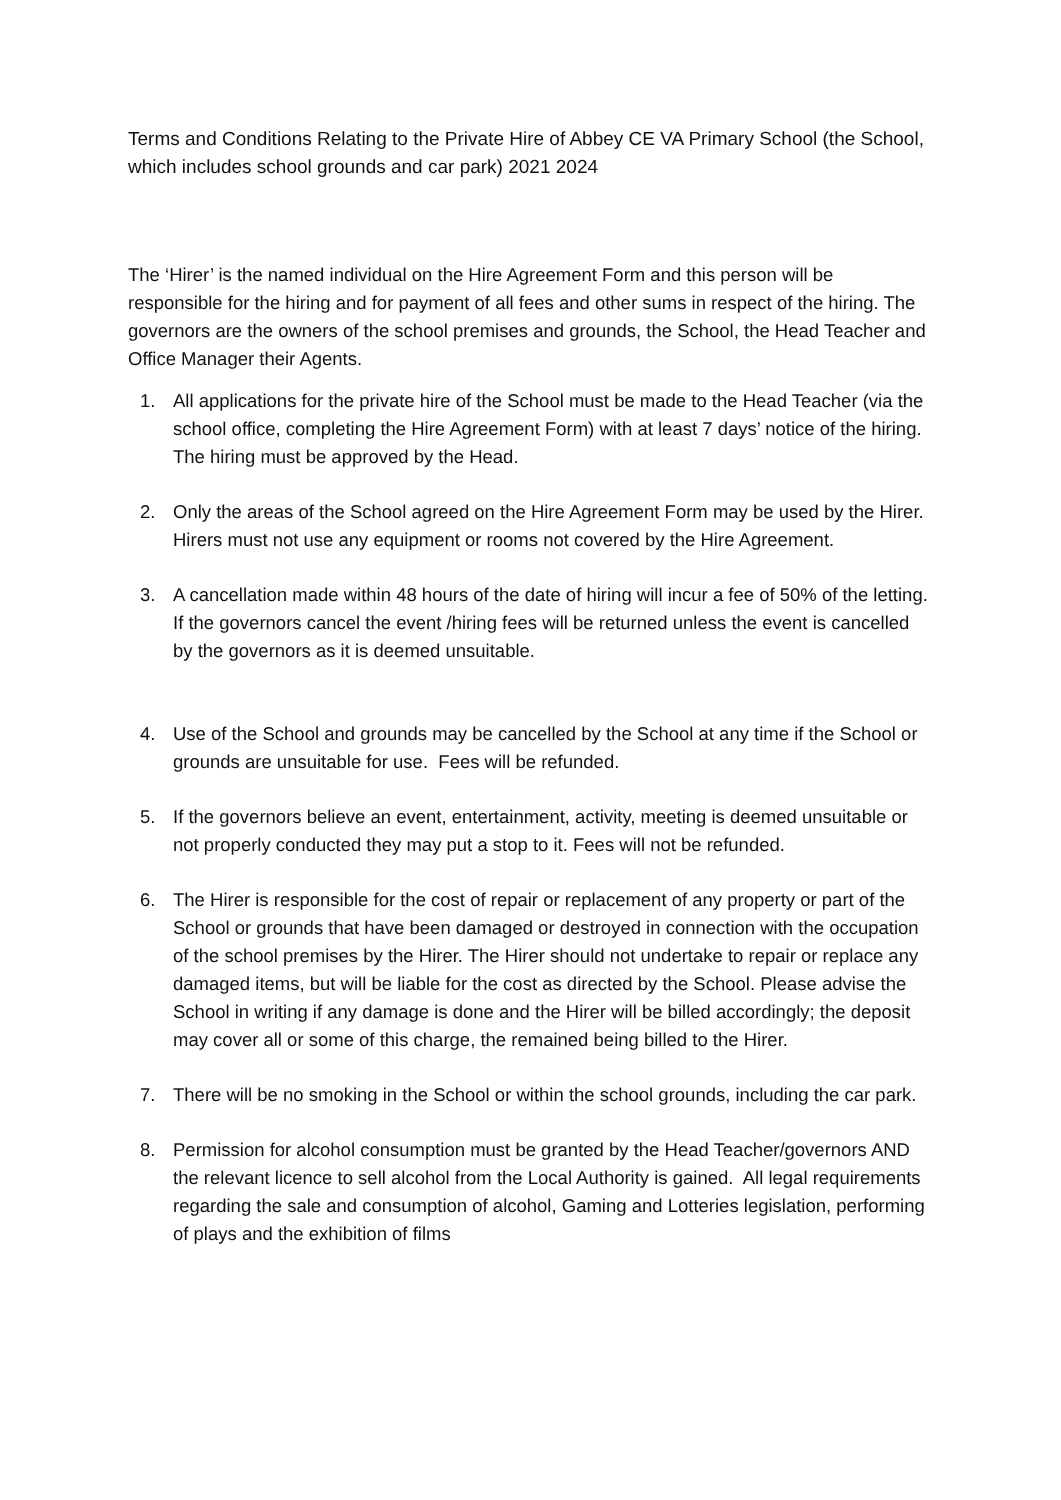Terms and Conditions Relating to the Private Hire of Abbey CE VA Primary School (the School, which includes school grounds and car park) 2021 2024
The ‘Hirer’ is the named individual on the Hire Agreement Form and this person will be responsible for the hiring and for payment of all fees and other sums in respect of the hiring. The governors are the owners of the school premises and grounds, the School, the Head Teacher and Office Manager their Agents.
1. All applications for the private hire of the School must be made to the Head Teacher (via the school office, completing the Hire Agreement Form) with at least 7 days’ notice of the hiring. The hiring must be approved by the Head.
2. Only the areas of the School agreed on the Hire Agreement Form may be used by the Hirer. Hirers must not use any equipment or rooms not covered by the Hire Agreement.
3. A cancellation made within 48 hours of the date of hiring will incur a fee of 50% of the letting. If the governors cancel the event /hiring fees will be returned unless the event is cancelled by the governors as it is deemed unsuitable.
4. Use of the School and grounds may be cancelled by the School at any time if the School or grounds are unsuitable for use. Fees will be refunded.
5. If the governors believe an event, entertainment, activity, meeting is deemed unsuitable or not properly conducted they may put a stop to it. Fees will not be refunded.
6. The Hirer is responsible for the cost of repair or replacement of any property or part of the School or grounds that have been damaged or destroyed in connection with the occupation of the school premises by the Hirer. The Hirer should not undertake to repair or replace any damaged items, but will be liable for the cost as directed by the School. Please advise the School in writing if any damage is done and the Hirer will be billed accordingly; the deposit may cover all or some of this charge, the remained being billed to the Hirer.
7. There will be no smoking in the School or within the school grounds, including the car park.
8. Permission for alcohol consumption must be granted by the Head Teacher/governors AND the relevant licence to sell alcohol from the Local Authority is gained. All legal requirements regarding the sale and consumption of alcohol, Gaming and Lotteries legislation, performing of plays and the exhibition of films